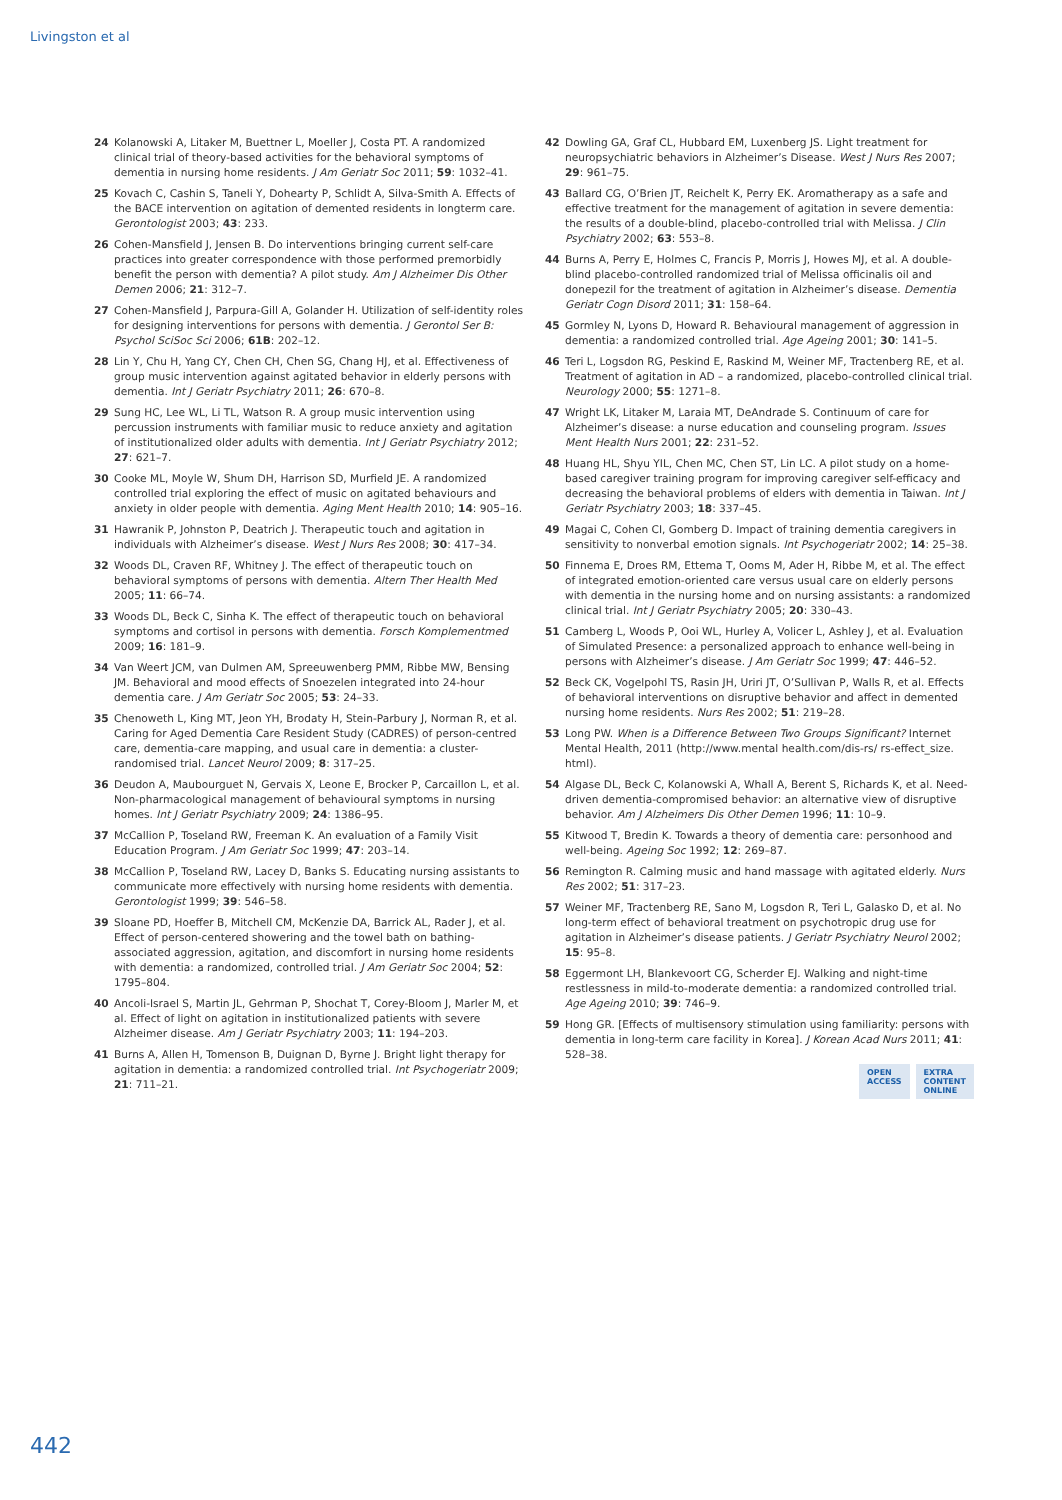Livingston et al
24 Kolanowski A, Litaker M, Buettner L, Moeller J, Costa PT. A randomized clinical trial of theory-based activities for the behavioral symptoms of dementia in nursing home residents. J Am Geriatr Soc 2011; 59: 1032–41.
25 Kovach C, Cashin S, Taneli Y, Dohearty P, Schlidt A, Silva-Smith A. Effects of the BACE intervention on agitation of demented residents in longterm care. Gerontologist 2003; 43: 233.
26 Cohen-Mansfield J, Jensen B. Do interventions bringing current self-care practices into greater correspondence with those performed premorbidly benefit the person with dementia? A pilot study. Am J Alzheimer Dis Other Demen 2006; 21: 312–7.
27 Cohen-Mansfield J, Parpura-Gill A, Golander H. Utilization of self-identity roles for designing interventions for persons with dementia. J Gerontol Ser B: Psychol SciSoc Sci 2006; 61B: 202–12.
28 Lin Y, Chu H, Yang CY, Chen CH, Chen SG, Chang HJ, et al. Effectiveness of group music intervention against agitated behavior in elderly persons with dementia. Int J Geriatr Psychiatry 2011; 26: 670–8.
29 Sung HC, Lee WL, Li TL, Watson R. A group music intervention using percussion instruments with familiar music to reduce anxiety and agitation of institutionalized older adults with dementia. Int J Geriatr Psychiatry 2012; 27: 621–7.
30 Cooke ML, Moyle W, Shum DH, Harrison SD, Murfield JE. A randomized controlled trial exploring the effect of music on agitated behaviours and anxiety in older people with dementia. Aging Ment Health 2010; 14: 905–16.
31 Hawranik P, Johnston P, Deatrich J. Therapeutic touch and agitation in individuals with Alzheimer’s disease. West J Nurs Res 2008; 30: 417–34.
32 Woods DL, Craven RF, Whitney J. The effect of therapeutic touch on behavioral symptoms of persons with dementia. Altern Ther Health Med 2005; 11: 66–74.
33 Woods DL, Beck C, Sinha K. The effect of therapeutic touch on behavioral symptoms and cortisol in persons with dementia. Forsch Komplementmed 2009; 16: 181–9.
34 Van Weert JCM, van Dulmen AM, Spreeuwenberg PMM, Ribbe MW, Bensing JM. Behavioral and mood effects of Snoezelen integrated into 24-hour dementia care. J Am Geriatr Soc 2005; 53: 24–33.
35 Chenoweth L, King MT, Jeon YH, Brodaty H, Stein-Parbury J, Norman R, et al. Caring for Aged Dementia Care Resident Study (CADRES) of person-centred care, dementia-care mapping, and usual care in dementia: a cluster-randomised trial. Lancet Neurol 2009; 8: 317–25.
36 Deudon A, Maubourguet N, Gervais X, Leone E, Brocker P, Carcaillon L, et al. Non-pharmacological management of behavioural symptoms in nursing homes. Int J Geriatr Psychiatry 2009; 24: 1386–95.
37 McCallion P, Toseland RW, Freeman K. An evaluation of a Family Visit Education Program. J Am Geriatr Soc 1999; 47: 203–14.
38 McCallion P, Toseland RW, Lacey D, Banks S. Educating nursing assistants to communicate more effectively with nursing home residents with dementia. Gerontologist 1999; 39: 546–58.
39 Sloane PD, Hoeffer B, Mitchell CM, McKenzie DA, Barrick AL, Rader J, et al. Effect of person-centered showering and the towel bath on bathing-associated aggression, agitation, and discomfort in nursing home residents with dementia: a randomized, controlled trial. J Am Geriatr Soc 2004; 52: 1795–804.
40 Ancoli-Israel S, Martin JL, Gehrman P, Shochat T, Corey-Bloom J, Marler M, et al. Effect of light on agitation in institutionalized patients with severe Alzheimer disease. Am J Geriatr Psychiatry 2003; 11: 194–203.
41 Burns A, Allen H, Tomenson B, Duignan D, Byrne J. Bright light therapy for agitation in dementia: a randomized controlled trial. Int Psychogeriatr 2009; 21: 711–21.
42 Dowling GA, Graf CL, Hubbard EM, Luxenberg JS. Light treatment for neuropsychiatric behaviors in Alzheimer’s Disease. West J Nurs Res 2007; 29: 961–75.
43 Ballard CG, O’Brien JT, Reichelt K, Perry EK. Aromatherapy as a safe and effective treatment for the management of agitation in severe dementia: the results of a double-blind, placebo-controlled trial with Melissa. J Clin Psychiatry 2002; 63: 553–8.
44 Burns A, Perry E, Holmes C, Francis P, Morris J, Howes MJ, et al. A double-blind placebo-controlled randomized trial of Melissa officinalis oil and donepezil for the treatment of agitation in Alzheimer’s disease. Dementia Geriatr Cogn Disord 2011; 31: 158–64.
45 Gormley N, Lyons D, Howard R. Behavioural management of aggression in dementia: a randomized controlled trial. Age Ageing 2001; 30: 141–5.
46 Teri L, Logsdon RG, Peskind E, Raskind M, Weiner MF, Tractenberg RE, et al. Treatment of agitation in AD – a randomized, placebo-controlled clinical trial. Neurology 2000; 55: 1271–8.
47 Wright LK, Litaker M, Laraia MT, DeAndrade S. Continuum of care for Alzheimer’s disease: a nurse education and counseling program. Issues Ment Health Nurs 2001; 22: 231–52.
48 Huang HL, Shyu YIL, Chen MC, Chen ST, Lin LC. A pilot study on a home-based caregiver training program for improving caregiver self-efficacy and decreasing the behavioral problems of elders with dementia in Taiwan. Int J Geriatr Psychiatry 2003; 18: 337–45.
49 Magai C, Cohen CI, Gomberg D. Impact of training dementia caregivers in sensitivity to nonverbal emotion signals. Int Psychogeriatr 2002; 14: 25–38.
50 Finnema E, Droes RM, Ettema T, Ooms M, Ader H, Ribbe M, et al. The effect of integrated emotion-oriented care versus usual care on elderly persons with dementia in the nursing home and on nursing assistants: a randomized clinical trial. Int J Geriatr Psychiatry 2005; 20: 330–43.
51 Camberg L, Woods P, Ooi WL, Hurley A, Volicer L, Ashley J, et al. Evaluation of Simulated Presence: a personalized approach to enhance well-being in persons with Alzheimer’s disease. J Am Geriatr Soc 1999; 47: 446–52.
52 Beck CK, Vogelpohl TS, Rasin JH, Uriri JT, O’Sullivan P, Walls R, et al. Effects of behavioral interventions on disruptive behavior and affect in demented nursing home residents. Nurs Res 2002; 51: 219–28.
53 Long PW. When is a Difference Between Two Groups Significant? Internet Mental Health, 2011 (http://www.mental health.com/dis-rs/ rs-effect_size. html).
54 Algase DL, Beck C, Kolanowski A, Whall A, Berent S, Richards K, et al. Need-driven dementia-compromised behavior: an alternative view of disruptive behavior. Am J Alzheimers Dis Other Demen 1996; 11: 10–9.
55 Kitwood T, Bredin K. Towards a theory of dementia care: personhood and well-being. Ageing Soc 1992; 12: 269–87.
56 Remington R. Calming music and hand massage with agitated elderly. Nurs Res 2002; 51: 317–23.
57 Weiner MF, Tractenberg RE, Sano M, Logsdon R, Teri L, Galasko D, et al. No long-term effect of behavioral treatment on psychotropic drug use for agitation in Alzheimer’s disease patients. J Geriatr Psychiatry Neurol 2002; 15: 95–8.
58 Eggermont LH, Blankevoort CG, Scherder EJ. Walking and night-time restlessness in mild-to-moderate dementia: a randomized controlled trial. Age Ageing 2010; 39: 746–9.
59 Hong GR. [Effects of multisensory stimulation using familiarity: persons with dementia in long-term care facility in Korea]. J Korean Acad Nurs 2011; 41: 528–38.
OPEN
ACCESS EXTRA
CONTENT
ONLINE
442